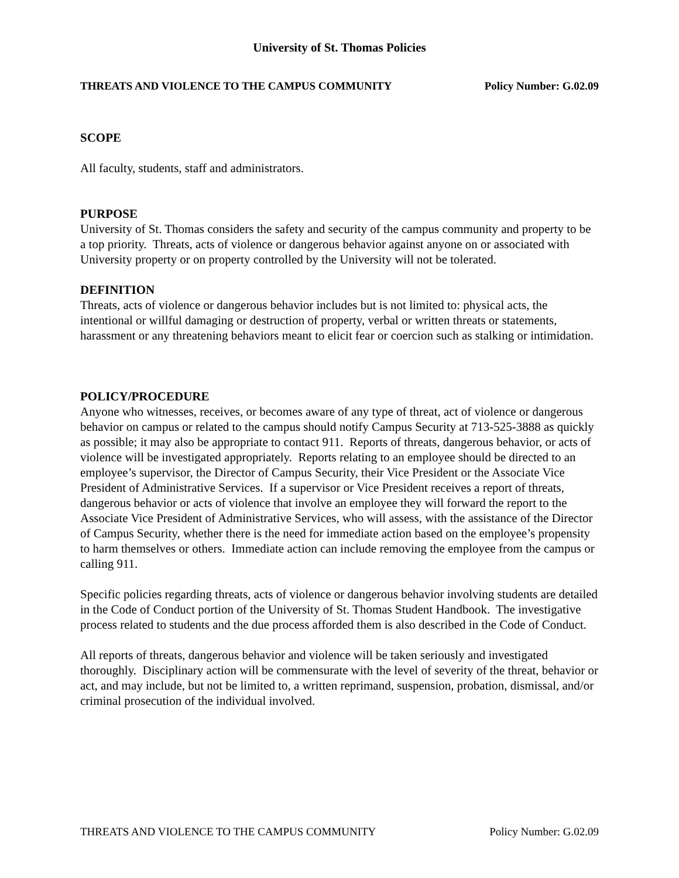University of St. Thomas Policies
THREATS AND VIOLENCE TO THE CAMPUS COMMUNITY Policy Number: G.02.09
SCOPE
All faculty, students, staff and administrators.
PURPOSE
University of St. Thomas considers the safety and security of the campus community and property to be a top priority. Threats, acts of violence or dangerous behavior against anyone on or associated with University property or on property controlled by the University will not be tolerated.
DEFINITION
Threats, acts of violence or dangerous behavior includes but is not limited to: physical acts, the intentional or willful damaging or destruction of property, verbal or written threats or statements, harassment or any threatening behaviors meant to elicit fear or coercion such as stalking or intimidation.
POLICY/PROCEDURE
Anyone who witnesses, receives, or becomes aware of any type of threat, act of violence or dangerous behavior on campus or related to the campus should notify Campus Security at 713-525-3888 as quickly as possible; it may also be appropriate to contact 911. Reports of threats, dangerous behavior, or acts of violence will be investigated appropriately. Reports relating to an employee should be directed to an employee’s supervisor, the Director of Campus Security, their Vice President or the Associate Vice President of Administrative Services. If a supervisor or Vice President receives a report of threats, dangerous behavior or acts of violence that involve an employee they will forward the report to the Associate Vice President of Administrative Services, who will assess, with the assistance of the Director of Campus Security, whether there is the need for immediate action based on the employee’s propensity to harm themselves or others. Immediate action can include removing the employee from the campus or calling 911.
Specific policies regarding threats, acts of violence or dangerous behavior involving students are detailed in the Code of Conduct portion of the University of St. Thomas Student Handbook. The investigative process related to students and the due process afforded them is also described in the Code of Conduct.
All reports of threats, dangerous behavior and violence will be taken seriously and investigated thoroughly. Disciplinary action will be commensurate with the level of severity of the threat, behavior or act, and may include, but not be limited to, a written reprimand, suspension, probation, dismissal, and/or criminal prosecution of the individual involved.
THREATS AND VIOLENCE TO THE CAMPUS COMMUNITY Policy Number: G.02.09